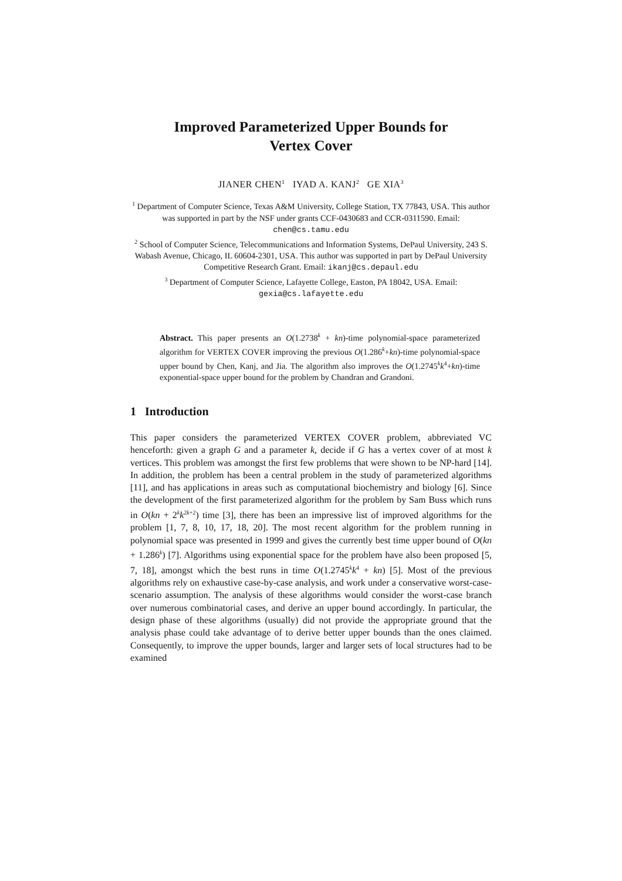Improved Parameterized Upper Bounds for
Vertex Cover
JIANER CHEN<sup>1</sup> IYAD A. KANJ<sup>2</sup> GE XIA<sup>3</sup>
<sup>1</sup> Department of Computer Science, Texas A&M University, College Station, TX 77843, USA. This author was supported in part by the NSF under grants CCF-0430683 and CCR-0311590. Email: chen@cs.tamu.edu
<sup>2</sup> School of Computer Science, Telecommunications and Information Systems, DePaul University, 243 S. Wabash Avenue, Chicago, IL 60604-2301, USA. This author was supported in part by DePaul University Competitive Research Grant. Email: ikanj@cs.depaul.edu
<sup>3</sup> Department of Computer Science, Lafayette College, Easton, PA 18042, USA. Email: gexia@cs.lafayette.edu
Abstract. This paper presents an O(1.2738<sup>k</sup> + kn)-time polynomial-space parameterized algorithm for VERTEX COVER improving the previous O(1.286<sup>k</sup>+kn)-time polynomial-space upper bound by Chen, Kanj, and Jia. The algorithm also improves the O(1.2745<sup>k</sup>k<sup>4</sup>+kn)-time exponential-space upper bound for the problem by Chandran and Grandoni.
1 Introduction
This paper considers the parameterized VERTEX COVER problem, abbreviated VC henceforth: given a graph G and a parameter k, decide if G has a vertex cover of at most k vertices. This problem was amongst the first few problems that were shown to be NP-hard [14]. In addition, the problem has been a central problem in the study of parameterized algorithms [11], and has applications in areas such as computational biochemistry and biology [6]. Since the development of the first parameterized algorithm for the problem by Sam Buss which runs in O(kn + 2<sup>k</sup>k<sup>2k+2</sup>) time [3], there has been an impressive list of improved algorithms for the problem [1, 7, 8, 10, 17, 18, 20]. The most recent algorithm for the problem running in polynomial space was presented in 1999 and gives the currently best time upper bound of O(kn + 1.286<sup>k</sup>) [7]. Algorithms using exponential space for the problem have also been proposed [5, 7, 18], amongst which the best runs in time O(1.2745<sup>k</sup>k<sup>4</sup> + kn) [5]. Most of the previous algorithms rely on exhaustive case-by-case analysis, and work under a conservative worst-case-scenario assumption. The analysis of these algorithms would consider the worst-case branch over numerous combinatorial cases, and derive an upper bound accordingly. In particular, the design phase of these algorithms (usually) did not provide the appropriate ground that the analysis phase could take advantage of to derive better upper bounds than the ones claimed. Consequently, to improve the upper bounds, larger and larger sets of local structures had to be examined